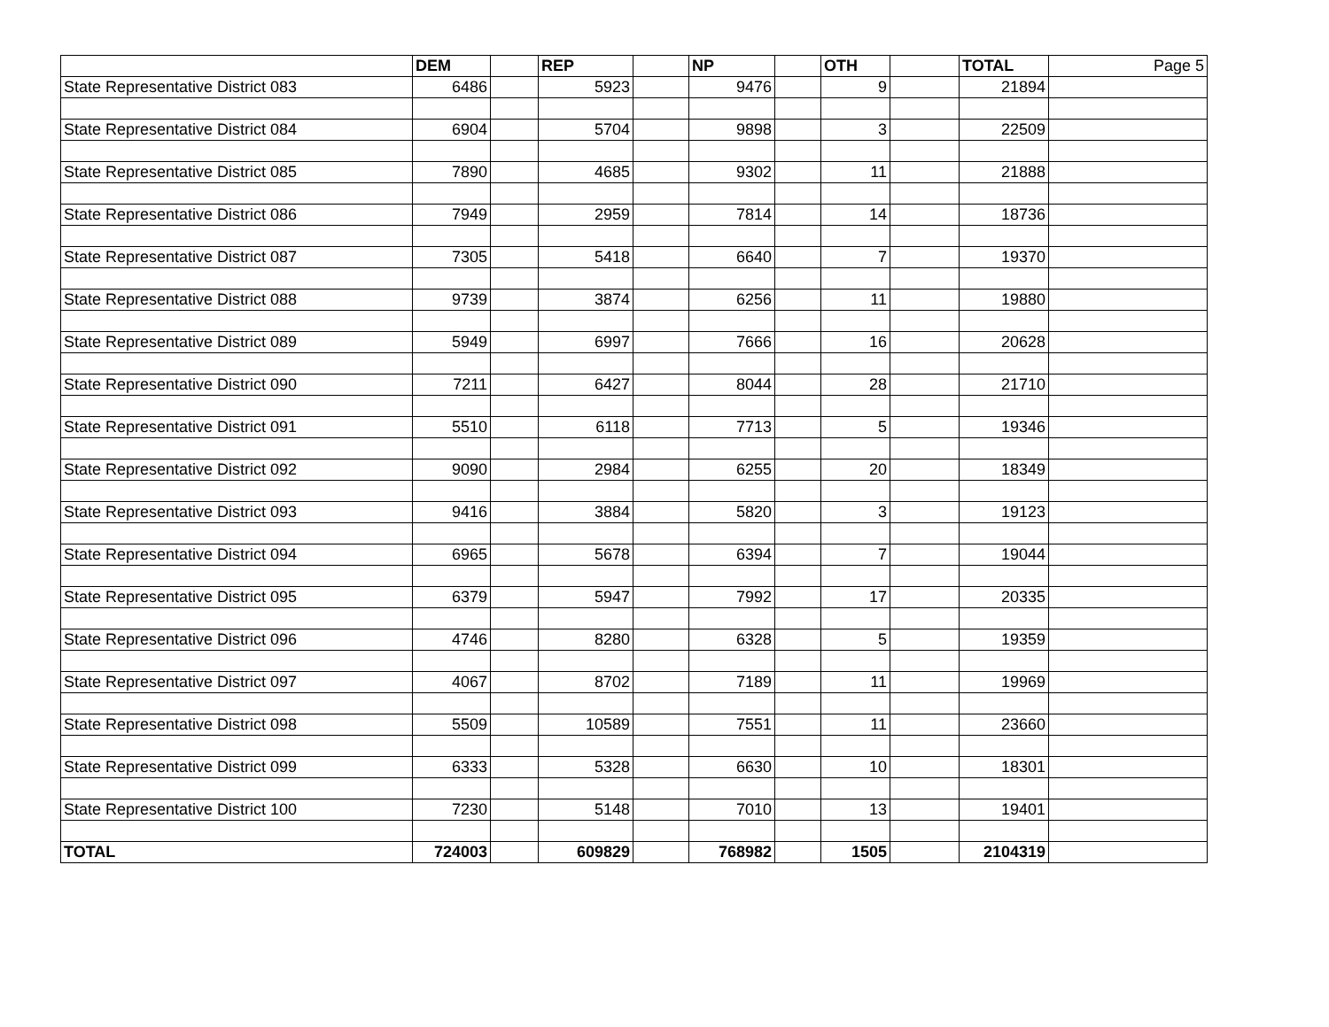| | DEM | | REP | | NP | | OTH | | TOTAL | Page 5 |
| State Representative District 083 | 6486 | | 5923 | | 9476 | | 9 | | 21894 | |
| State Representative District 084 | 6904 | | 5704 | | 9898 | | 3 | | 22509 | |
| State Representative District 085 | 7890 | | 4685 | | 9302 | | 11 | | 21888 | |
| State Representative District 086 | 7949 | | 2959 | | 7814 | | 14 | | 18736 | |
| State Representative District 087 | 7305 | | 5418 | | 6640 | | 7 | | 19370 | |
| State Representative District 088 | 9739 | | 3874 | | 6256 | | 11 | | 19880 | |
| State Representative District 089 | 5949 | | 6997 | | 7666 | | 16 | | 20628 | |
| State Representative District 090 | 7211 | | 6427 | | 8044 | | 28 | | 21710 | |
| State Representative District 091 | 5510 | | 6118 | | 7713 | | 5 | | 19346 | |
| State Representative District 092 | 9090 | | 2984 | | 6255 | | 20 | | 18349 | |
| State Representative District 093 | 9416 | | 3884 | | 5820 | | 3 | | 19123 | |
| State Representative District 094 | 6965 | | 5678 | | 6394 | | 7 | | 19044 | |
| State Representative District 095 | 6379 | | 5947 | | 7992 | | 17 | | 20335 | |
| State Representative District 096 | 4746 | | 8280 | | 6328 | | 5 | | 19359 | |
| State Representative District 097 | 4067 | | 8702 | | 7189 | | 11 | | 19969 | |
| State Representative District 098 | 5509 | | 10589 | | 7551 | | 11 | | 23660 | |
| State Representative District 099 | 6333 | | 5328 | | 6630 | | 10 | | 18301 | |
| State Representative District 100 | 7230 | | 5148 | | 7010 | | 13 | | 19401 | |
| TOTAL | 724003 | | 609829 | | 768982 | | 1505 | | 2104319 | |